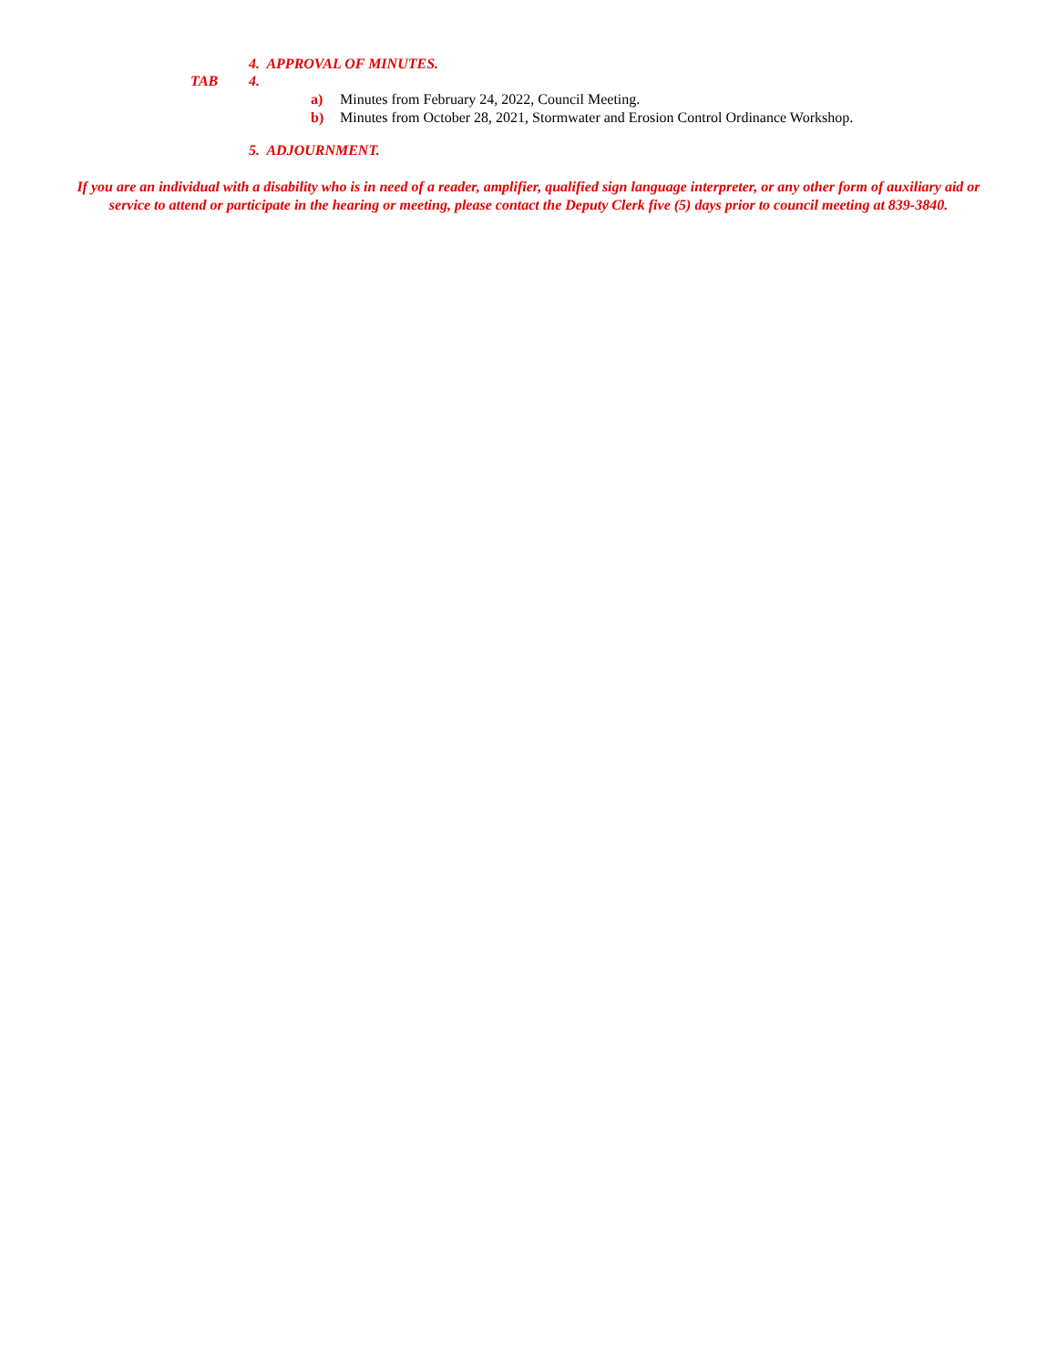4. APPROVAL OF MINUTES.
TAB 4.
a) Minutes from February 24, 2022, Council Meeting.
b) Minutes from October 28, 2021, Stormwater and Erosion Control Ordinance Workshop.
5. ADJOURNMENT.
If you are an individual with a disability who is in need of a reader, amplifier, qualified sign language interpreter, or any other form of auxiliary aid or service to attend or participate in the hearing or meeting, please contact the Deputy Clerk five (5) days prior to council meeting at 839-3840.